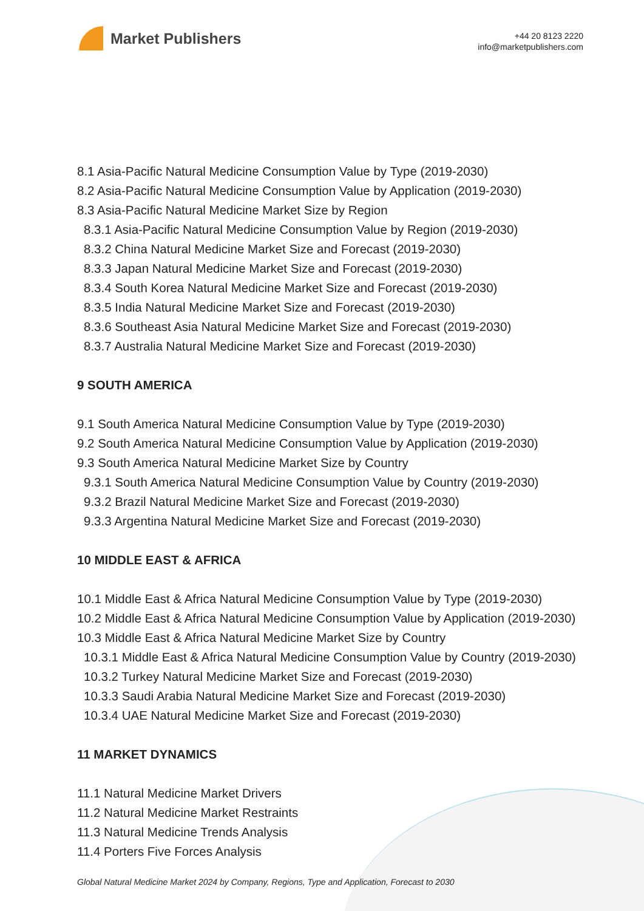Market Publishers
+44 20 8123 2220
info@marketpublishers.com
8.1 Asia-Pacific Natural Medicine Consumption Value by Type (2019-2030)
8.2 Asia-Pacific Natural Medicine Consumption Value by Application (2019-2030)
8.3 Asia-Pacific Natural Medicine Market Size by Region
8.3.1 Asia-Pacific Natural Medicine Consumption Value by Region (2019-2030)
8.3.2 China Natural Medicine Market Size and Forecast (2019-2030)
8.3.3 Japan Natural Medicine Market Size and Forecast (2019-2030)
8.3.4 South Korea Natural Medicine Market Size and Forecast (2019-2030)
8.3.5 India Natural Medicine Market Size and Forecast (2019-2030)
8.3.6 Southeast Asia Natural Medicine Market Size and Forecast (2019-2030)
8.3.7 Australia Natural Medicine Market Size and Forecast (2019-2030)
9 SOUTH AMERICA
9.1 South America Natural Medicine Consumption Value by Type (2019-2030)
9.2 South America Natural Medicine Consumption Value by Application (2019-2030)
9.3 South America Natural Medicine Market Size by Country
9.3.1 South America Natural Medicine Consumption Value by Country (2019-2030)
9.3.2 Brazil Natural Medicine Market Size and Forecast (2019-2030)
9.3.3 Argentina Natural Medicine Market Size and Forecast (2019-2030)
10 MIDDLE EAST & AFRICA
10.1 Middle East & Africa Natural Medicine Consumption Value by Type (2019-2030)
10.2 Middle East & Africa Natural Medicine Consumption Value by Application (2019-2030)
10.3 Middle East & Africa Natural Medicine Market Size by Country
10.3.1 Middle East & Africa Natural Medicine Consumption Value by Country (2019-2030)
10.3.2 Turkey Natural Medicine Market Size and Forecast (2019-2030)
10.3.3 Saudi Arabia Natural Medicine Market Size and Forecast (2019-2030)
10.3.4 UAE Natural Medicine Market Size and Forecast (2019-2030)
11 MARKET DYNAMICS
11.1 Natural Medicine Market Drivers
11.2 Natural Medicine Market Restraints
11.3 Natural Medicine Trends Analysis
11.4 Porters Five Forces Analysis
Global Natural Medicine Market 2024 by Company, Regions, Type and Application, Forecast to 2030